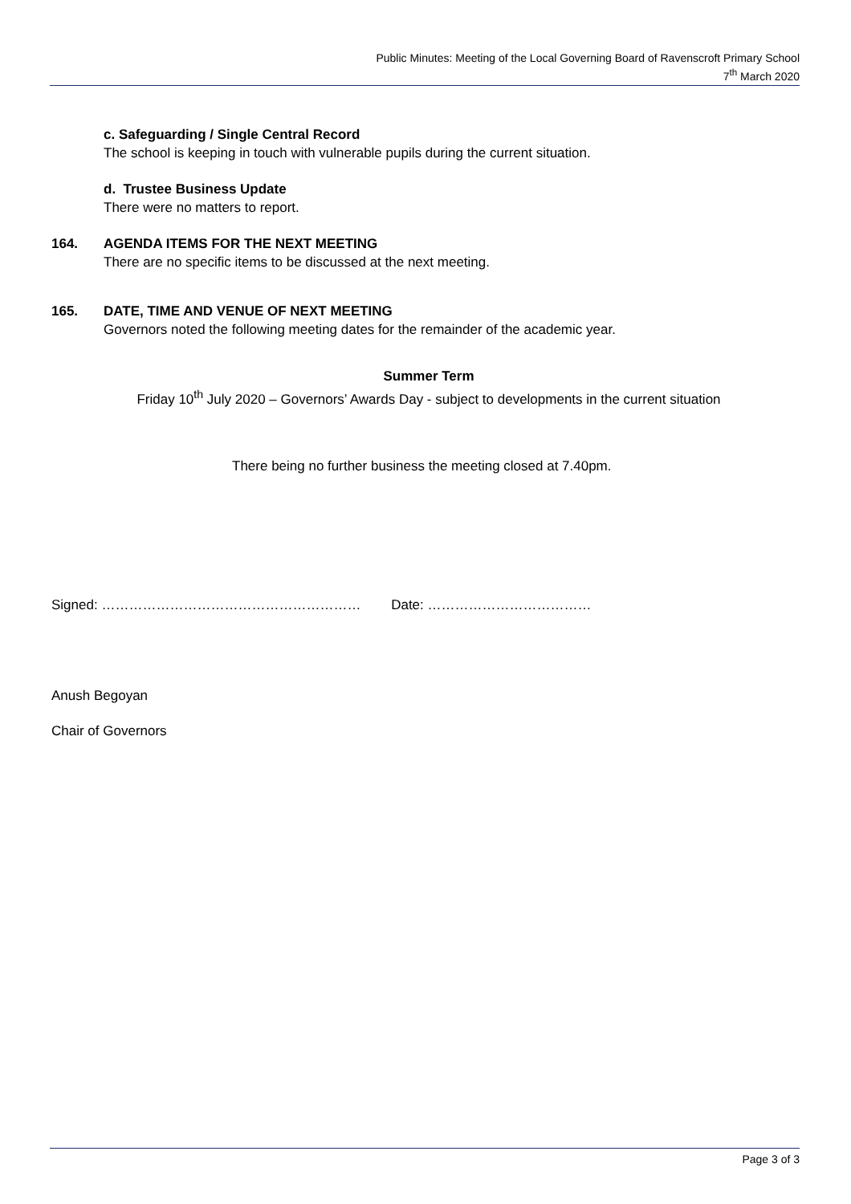Public Minutes: Meeting of the Local Governing Board of Ravenscroft Primary School
7<sup>th</sup> March 2020
c. Safeguarding / Single Central Record
The school is keeping in touch with vulnerable pupils during the current situation.
d. Trustee Business Update
There were no matters to report.
164. AGENDA ITEMS FOR THE NEXT MEETING
There are no specific items to be discussed at the next meeting.
165. DATE, TIME AND VENUE OF NEXT MEETING
Governors noted the following meeting dates for the remainder of the academic year.
Summer Term
Friday 10<sup>th</sup> July 2020 – Governors’ Awards Day - subject to developments in the current situation
There being no further business the meeting closed at 7.40pm.
Signed: ………………………………………………… Date: ………………………………
Anush Begoyan
Chair of Governors
Page 3 of 3